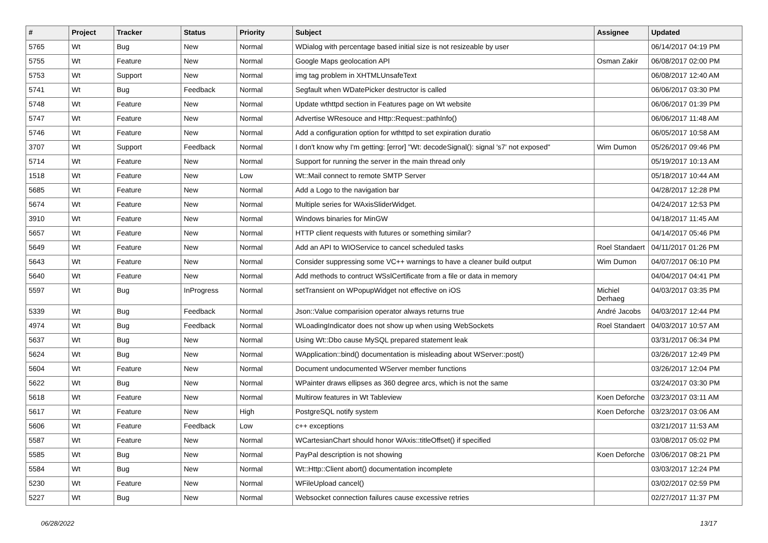| # | Project | Tracker | Status | Priority | Subject | Assignee | Updated |
| --- | --- | --- | --- | --- | --- | --- | --- |
| 5765 | Wt | Bug | New | Normal | WDialog with percentage based initial size is not resizeable by user | | 06/14/2017 04:19 PM |
| 5755 | Wt | Feature | New | Normal | Google Maps geolocation API | Osman Zakir | 06/08/2017 02:00 PM |
| 5753 | Wt | Support | New | Normal | img tag problem in XHTMLUnsafeText | | 06/08/2017 12:40 AM |
| 5741 | Wt | Bug | Feedback | Normal | Segfault when WDatePicker destructor is called | | 06/06/2017 03:30 PM |
| 5748 | Wt | Feature | New | Normal | Update wthttpd section in Features page on Wt website | | 06/06/2017 01:39 PM |
| 5747 | Wt | Feature | New | Normal | Advertise WResouce and Http::Request::pathInfo() | | 06/06/2017 11:48 AM |
| 5746 | Wt | Feature | New | Normal | Add a configuration option for wthttpd to set expiration duratio | | 06/05/2017 10:58 AM |
| 3707 | Wt | Support | Feedback | Normal | I don't know why I'm getting: [error] "Wt: decodeSignal(): signal 's7' not exposed" | Wim Dumon | 05/26/2017 09:46 PM |
| 5714 | Wt | Feature | New | Normal | Support for running the server in the main thread only | | 05/19/2017 10:13 AM |
| 1518 | Wt | Feature | New | Low | Wt::Mail connect to remote SMTP Server | | 05/18/2017 10:44 AM |
| 5685 | Wt | Feature | New | Normal | Add a Logo to the navigation bar | | 04/28/2017 12:28 PM |
| 5674 | Wt | Feature | New | Normal | Multiple series for WAxisSliderWidget. | | 04/24/2017 12:53 PM |
| 3910 | Wt | Feature | New | Normal | Windows binaries for MinGW | | 04/18/2017 11:45 AM |
| 5657 | Wt | Feature | New | Normal | HTTP client requests with futures or something similar? | | 04/14/2017 05:46 PM |
| 5649 | Wt | Feature | New | Normal | Add an API to WIOService to cancel scheduled tasks | Roel Standaert | 04/11/2017 01:26 PM |
| 5643 | Wt | Feature | New | Normal | Consider suppressing some VC++ warnings to have a cleaner build output | Wim Dumon | 04/07/2017 06:10 PM |
| 5640 | Wt | Feature | New | Normal | Add methods to contruct WSslCertificate from a file or data in memory | | 04/04/2017 04:41 PM |
| 5597 | Wt | Bug | InProgress | Normal | setTransient on WPopupWidget not effective on iOS | Michiel Derhaeg | 04/03/2017 03:35 PM |
| 5339 | Wt | Bug | Feedback | Normal | Json::Value comparision operator always returns true | André Jacobs | 04/03/2017 12:44 PM |
| 4974 | Wt | Bug | Feedback | Normal | WLoadingIndicator does not show up when using WebSockets | Roel Standaert | 04/03/2017 10:57 AM |
| 5637 | Wt | Bug | New | Normal | Using Wt::Dbo cause MySQL prepared statement leak | | 03/31/2017 06:34 PM |
| 5624 | Wt | Bug | New | Normal | WApplication::bind() documentation is misleading about WServer::post() | | 03/26/2017 12:49 PM |
| 5604 | Wt | Feature | New | Normal | Document undocumented WServer member functions | | 03/26/2017 12:04 PM |
| 5622 | Wt | Bug | New | Normal | WPainter draws ellipses as 360 degree arcs, which is not the same | | 03/24/2017 03:30 PM |
| 5618 | Wt | Feature | New | Normal | Multirow features in Wt Tableview | Koen Deforche | 03/23/2017 03:11 AM |
| 5617 | Wt | Feature | New | High | PostgreSQL notify system | Koen Deforche | 03/23/2017 03:06 AM |
| 5606 | Wt | Feature | Feedback | Low | c++ exceptions | | 03/21/2017 11:53 AM |
| 5587 | Wt | Feature | New | Normal | WCartesianChart should honor WAxis::titleOffset() if specified | | 03/08/2017 05:02 PM |
| 5585 | Wt | Bug | New | Normal | PayPal description is not showing | Koen Deforche | 03/06/2017 08:21 PM |
| 5584 | Wt | Bug | New | Normal | Wt::Http::Client abort() documentation incomplete | | 03/03/2017 12:24 PM |
| 5230 | Wt | Feature | New | Normal | WFileUpload cancel() | | 03/02/2017 02:59 PM |
| 5227 | Wt | Bug | New | Normal | Websocket connection failures cause excessive retries | | 02/27/2017 11:37 PM |
06/28/2022 13/17